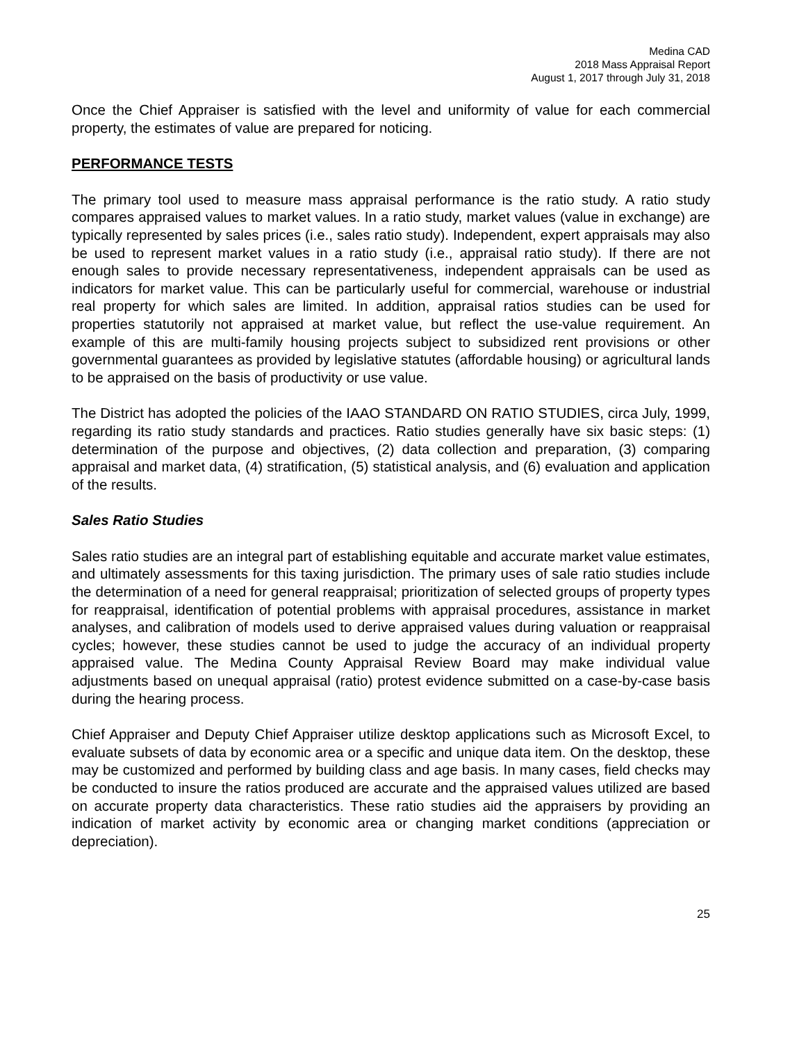Medina CAD
2018 Mass Appraisal Report
August 1, 2017 through July 31, 2018
Once the Chief Appraiser is satisfied with the level and uniformity of value for each commercial property, the estimates of value are prepared for noticing.
PERFORMANCE TESTS
The primary tool used to measure mass appraisal performance is the ratio study. A ratio study compares appraised values to market values. In a ratio study, market values (value in exchange) are typically represented by sales prices (i.e., sales ratio study). Independent, expert appraisals may also be used to represent market values in a ratio study (i.e., appraisal ratio study). If there are not enough sales to provide necessary representativeness, independent appraisals can be used as indicators for market value. This can be particularly useful for commercial, warehouse or industrial real property for which sales are limited. In addition, appraisal ratios studies can be used for properties statutorily not appraised at market value, but reflect the use-value requirement. An example of this are multi-family housing projects subject to subsidized rent provisions or other governmental guarantees as provided by legislative statutes (affordable housing) or agricultural lands to be appraised on the basis of productivity or use value.
The District has adopted the policies of the IAAO STANDARD ON RATIO STUDIES, circa July, 1999, regarding its ratio study standards and practices. Ratio studies generally have six basic steps: (1) determination of the purpose and objectives, (2) data collection and preparation, (3) comparing appraisal and market data, (4) stratification, (5) statistical analysis, and (6) evaluation and application of the results.
Sales Ratio Studies
Sales ratio studies are an integral part of establishing equitable and accurate market value estimates, and ultimately assessments for this taxing jurisdiction. The primary uses of sale ratio studies include the determination of a need for general reappraisal; prioritization of selected groups of property types for reappraisal, identification of potential problems with appraisal procedures, assistance in market analyses, and calibration of models used to derive appraised values during valuation or reappraisal cycles; however, these studies cannot be used to judge the accuracy of an individual property appraised value. The Medina County Appraisal Review Board may make individual value adjustments based on unequal appraisal (ratio) protest evidence submitted on a case-by-case basis during the hearing process.
Chief Appraiser and Deputy Chief Appraiser utilize desktop applications such as Microsoft Excel, to evaluate subsets of data by economic area or a specific and unique data item. On the desktop, these may be customized and performed by building class and age basis. In many cases, field checks may be conducted to insure the ratios produced are accurate and the appraised values utilized are based on accurate property data characteristics. These ratio studies aid the appraisers by providing an indication of market activity by economic area or changing market conditions (appreciation or depreciation).
25